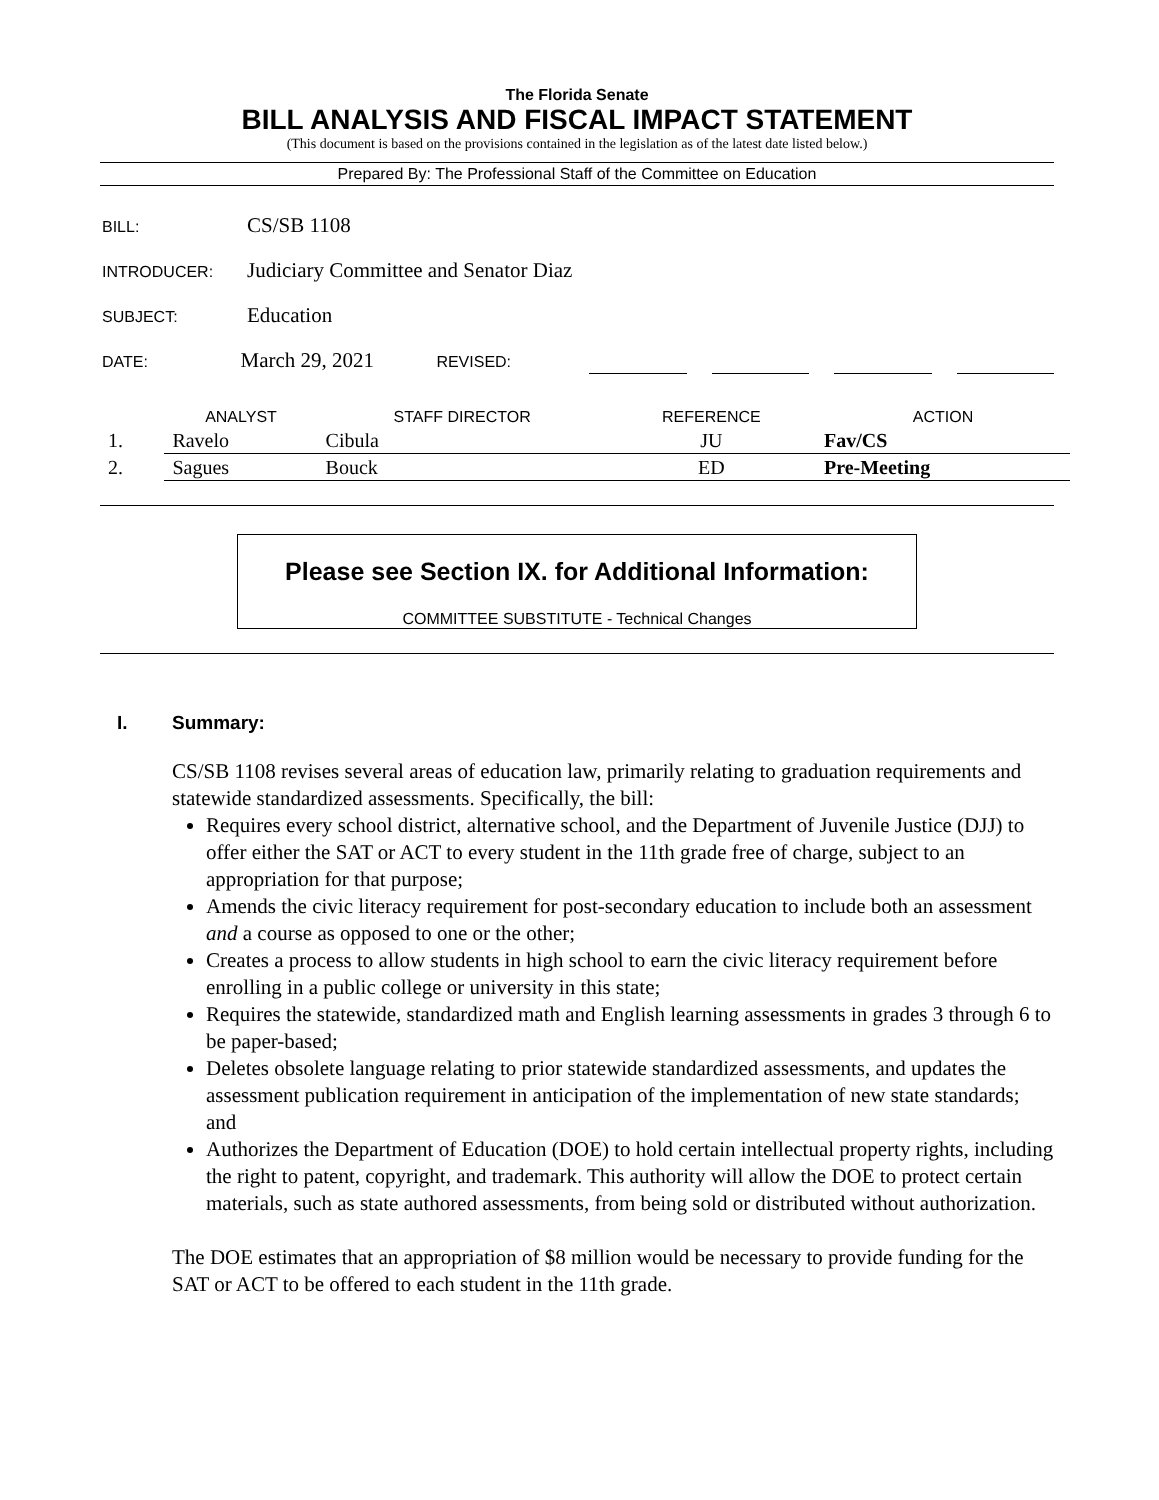The Florida Senate
BILL ANALYSIS AND FISCAL IMPACT STATEMENT
(This document is based on the provisions contained in the legislation as of the latest date listed below.)
Prepared By: The Professional Staff of the Committee on Education
BILL: CS/SB 1108
INTRODUCER: Judiciary Committee and Senator Diaz
SUBJECT: Education
DATE: March 29, 2021 REVISED:
| | ANALYST | STAFF DIRECTOR | REFERENCE | ACTION |
| --- | --- | --- | --- | --- |
| 1. | Ravelo | Cibula | JU | Fav/CS |
| 2. | Sagues | Bouck | ED | Pre-Meeting |
Please see Section IX. for Additional Information:
COMMITTEE SUBSTITUTE - Technical Changes
I. Summary:
CS/SB 1108 revises several areas of education law, primarily relating to graduation requirements and statewide standardized assessments. Specifically, the bill:
Requires every school district, alternative school, and the Department of Juvenile Justice (DJJ) to offer either the SAT or ACT to every student in the 11th grade free of charge, subject to an appropriation for that purpose;
Amends the civic literacy requirement for post-secondary education to include both an assessment and a course as opposed to one or the other;
Creates a process to allow students in high school to earn the civic literacy requirement before enrolling in a public college or university in this state;
Requires the statewide, standardized math and English learning assessments in grades 3 through 6 to be paper-based;
Deletes obsolete language relating to prior statewide standardized assessments, and updates the assessment publication requirement in anticipation of the implementation of new state standards; and
Authorizes the Department of Education (DOE) to hold certain intellectual property rights, including the right to patent, copyright, and trademark. This authority will allow the DOE to protect certain materials, such as state authored assessments, from being sold or distributed without authorization.
The DOE estimates that an appropriation of $8 million would be necessary to provide funding for the SAT or ACT to be offered to each student in the 11th grade.